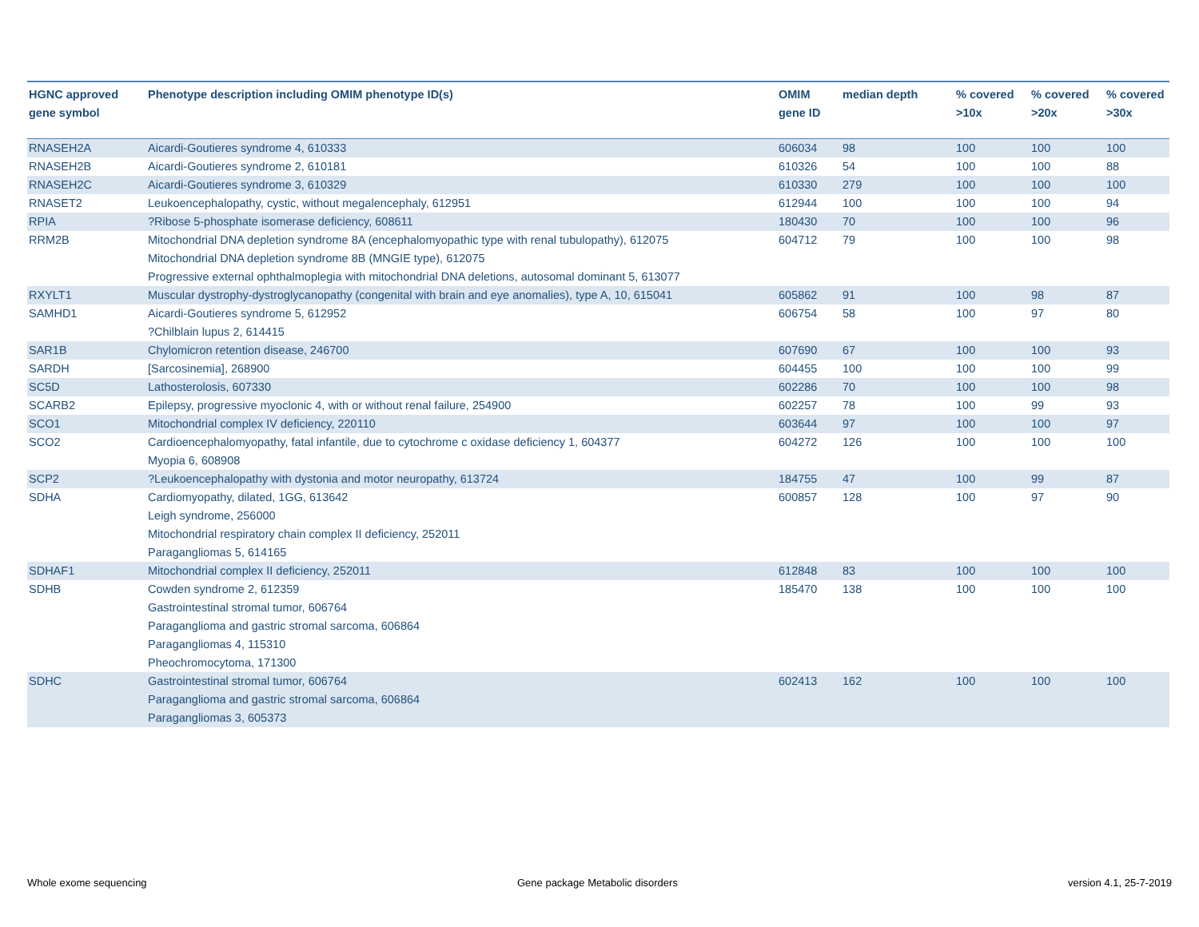| HGNC approved gene symbol | Phenotype description including OMIM phenotype ID(s) | OMIM gene ID | median depth | % covered >10x | % covered >20x | % covered >30x |
| --- | --- | --- | --- | --- | --- | --- |
| RNASEH2A | Aicardi-Goutieres syndrome 4, 610333 | 606034 | 98 | 100 | 100 | 100 |
| RNASEH2B | Aicardi-Goutieres syndrome 2, 610181 | 610326 | 54 | 100 | 100 | 88 |
| RNASEH2C | Aicardi-Goutieres syndrome 3, 610329 | 610330 | 279 | 100 | 100 | 100 |
| RNASET2 | Leukoencephalopathy, cystic, without megalencephaly, 612951 | 612944 | 100 | 100 | 100 | 94 |
| RPIA | ?Ribose 5-phosphate isomerase deficiency, 608611 | 180430 | 70 | 100 | 100 | 96 |
| RRM2B | Mitochondrial DNA depletion syndrome 8A (encephalomyopathic type with renal tubulopathy), 612075 Mitochondrial DNA depletion syndrome 8B (MNGIE type), 612075 Progressive external ophthalmoplegia with mitochondrial DNA deletions, autosomal dominant 5, 613077 | 604712 | 79 | 100 | 100 | 98 |
| RXYLT1 | Muscular dystrophy-dystroglycanopathy (congenital with brain and eye anomalies), type A, 10, 615041 | 605862 | 91 | 100 | 98 | 87 |
| SAMHD1 | Aicardi-Goutieres syndrome 5, 612952 ?Chilblain lupus 2, 614415 | 606754 | 58 | 100 | 97 | 80 |
| SAR1B | Chylomicron retention disease, 246700 | 607690 | 67 | 100 | 100 | 93 |
| SARDH | [Sarcosinemia], 268900 | 604455 | 100 | 100 | 100 | 99 |
| SC5D | Lathosterolosis, 607330 | 602286 | 70 | 100 | 100 | 98 |
| SCARB2 | Epilepsy, progressive myoclonic 4, with or without renal failure, 254900 | 602257 | 78 | 100 | 99 | 93 |
| SCO1 | Mitochondrial complex IV deficiency, 220110 | 603644 | 97 | 100 | 100 | 97 |
| SCO2 | Cardioencephalomyopathy, fatal infantile, due to cytochrome c oxidase deficiency 1, 604377 Myopia 6, 608908 | 604272 | 126 | 100 | 100 | 100 |
| SCP2 | ?Leukoencephalopathy with dystonia and motor neuropathy, 613724 | 184755 | 47 | 100 | 99 | 87 |
| SDHA | Cardiomyopathy, dilated, 1GG, 613642 Leigh syndrome, 256000 Mitochondrial respiratory chain complex II deficiency, 252011 Paragangliomas 5, 614165 | 600857 | 128 | 100 | 97 | 90 |
| SDHAF1 | Mitochondrial complex II deficiency, 252011 | 612848 | 83 | 100 | 100 | 100 |
| SDHB | Cowden syndrome 2, 612359 Gastrointestinal stromal tumor, 606764 Paraganglioma and gastric stromal sarcoma, 606864 Paragangliomas 4, 115310 Pheochromocytoma, 171300 | 185470 | 138 | 100 | 100 | 100 |
| SDHC | Gastrointestinal stromal tumor, 606764 Paraganglioma and gastric stromal sarcoma, 606864 Paragangliomas 3, 605373 | 602413 | 162 | 100 | 100 | 100 |
Whole exome sequencing
Gene package Metabolic disorders
version 4.1, 25-7-2019